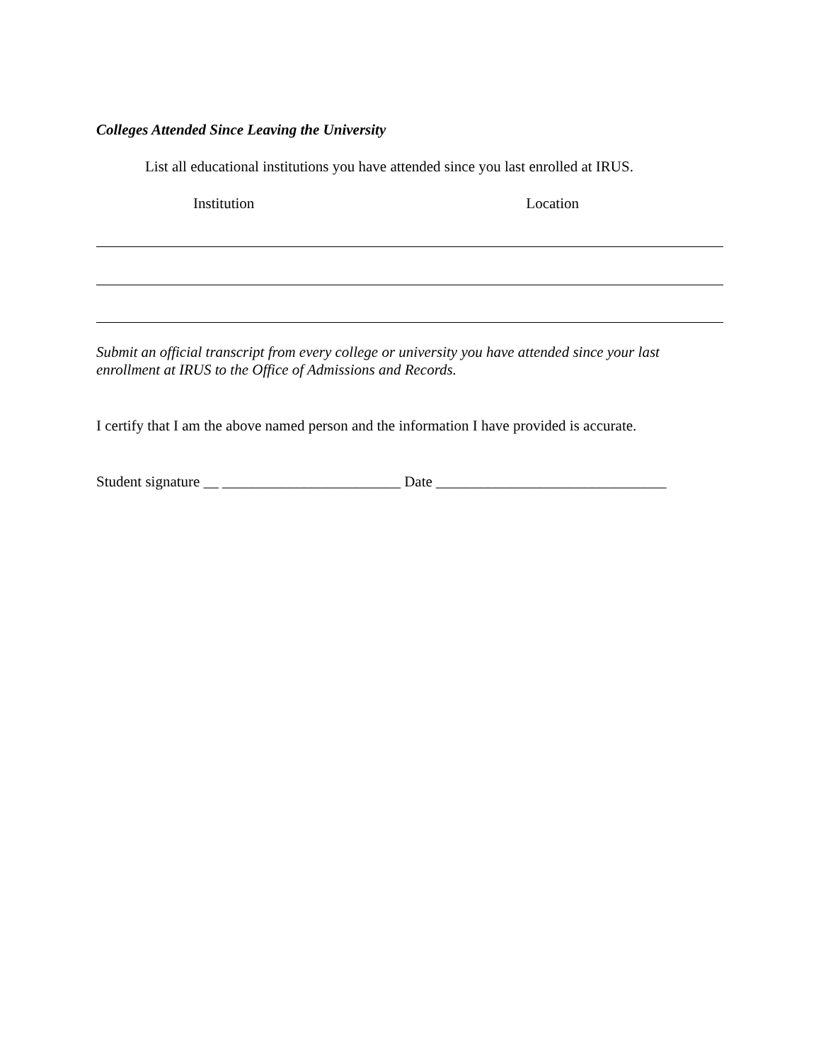Colleges Attended Since Leaving the University
List all educational institutions you have attended since you last enrolled at IRUS.
Institution Location
Submit an official transcript from every college or university you have attended since your last enrollment at IRUS to the Office of Admissions and Records.
I certify that I am the above named person and the information I have provided is accurate.
Student signature __ ________________________ Date _______________________________